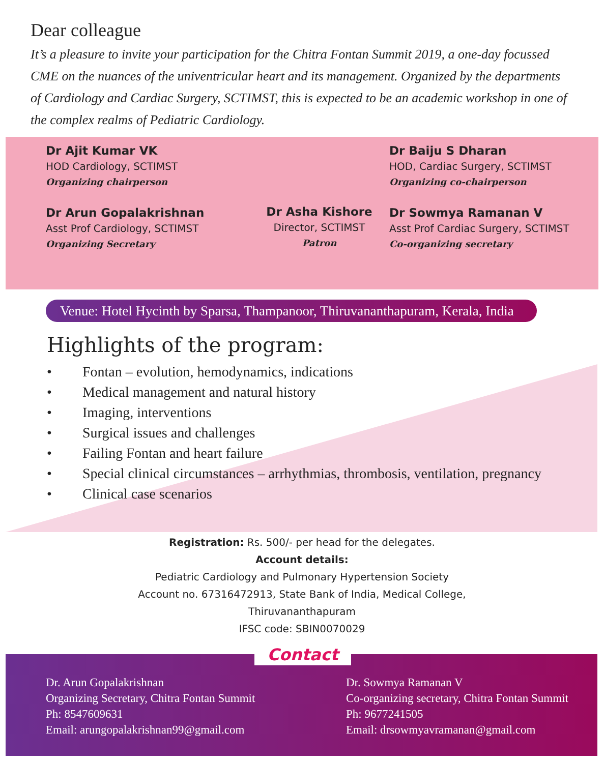Dear colleague
It’s a pleasure to invite your participation for the Chitra Fontan Summit 2019, a one-day focussed CME on the nuances of the univentricular heart and its management. Organized by the departments of Cardiology and Cardiac Surgery, SCTIMST, this is expected to be an academic workshop in one of the complex realms of Pediatric Cardiology.
Dr Ajit Kumar VK
HOD Cardiology, SCTIMST
Organizing chairperson
Dr Arun Gopalakrishnan
Asst Prof Cardiology, SCTIMST
Organizing Secretary
Dr Asha Kishore
Director, SCTIMST
Patron
Dr Baiju S Dharan
HOD, Cardiac Surgery, SCTIMST
Organizing co-chairperson
Dr Sowmya Ramanan V
Asst Prof Cardiac Surgery, SCTIMST
Co-organizing secretary
Venue: Hotel Hycinth by Sparsa, Thampanoor, Thiruvananthapuram, Kerala, India
Highlights of the program:
• Fontan – evolution, hemodynamics, indications
• Medical management and natural history
• Imaging, interventions
• Surgical issues and challenges
• Failing Fontan and heart failure
• Special clinical circumstances – arrhythmias, thrombosis, ventilation, pregnancy
• Clinical case scenarios
Registration: Rs. 500/- per head for the delegates.
Account details:
Pediatric Cardiology and Pulmonary Hypertension Society
Account no. 67316472913, State Bank of India, Medical College,
Thiruvananthapuram
IFSC code: SBIN0070029
Contact
Dr. Arun Gopalakrishnan
Organizing Secretary, Chitra Fontan Summit
Ph: 8547609631
Email: arungopalakrishnan99@gmail.com
Dr. Sowmya Ramanan V
Co-organizing secretary, Chitra Fontan Summit
Ph: 9677241505
Email: drsowmyavramanan@gmail.com